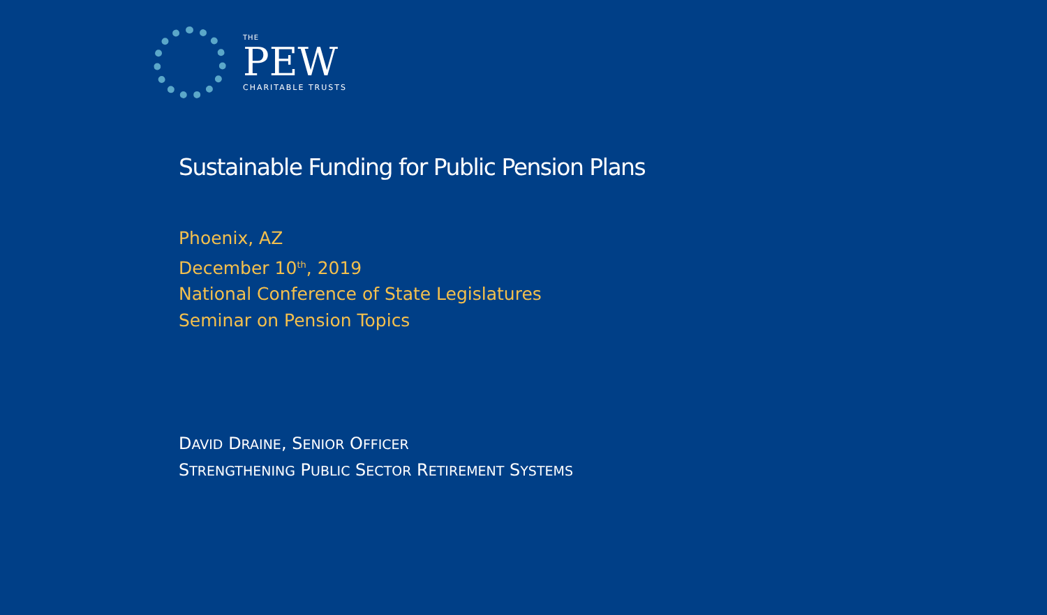THE
PEW
CHARITABLE TRUSTS
Sustainable Funding for Public Pension Plans
Phoenix, AZ
December 10<sup>th</sup>, 2019
National Conference of State Legislatures
Seminar on Pension Topics
DAVID DRAINE, SENIOR OFFICER
STRENGTHENING PUBLIC SECTOR RETIREMENT SYSTEMS